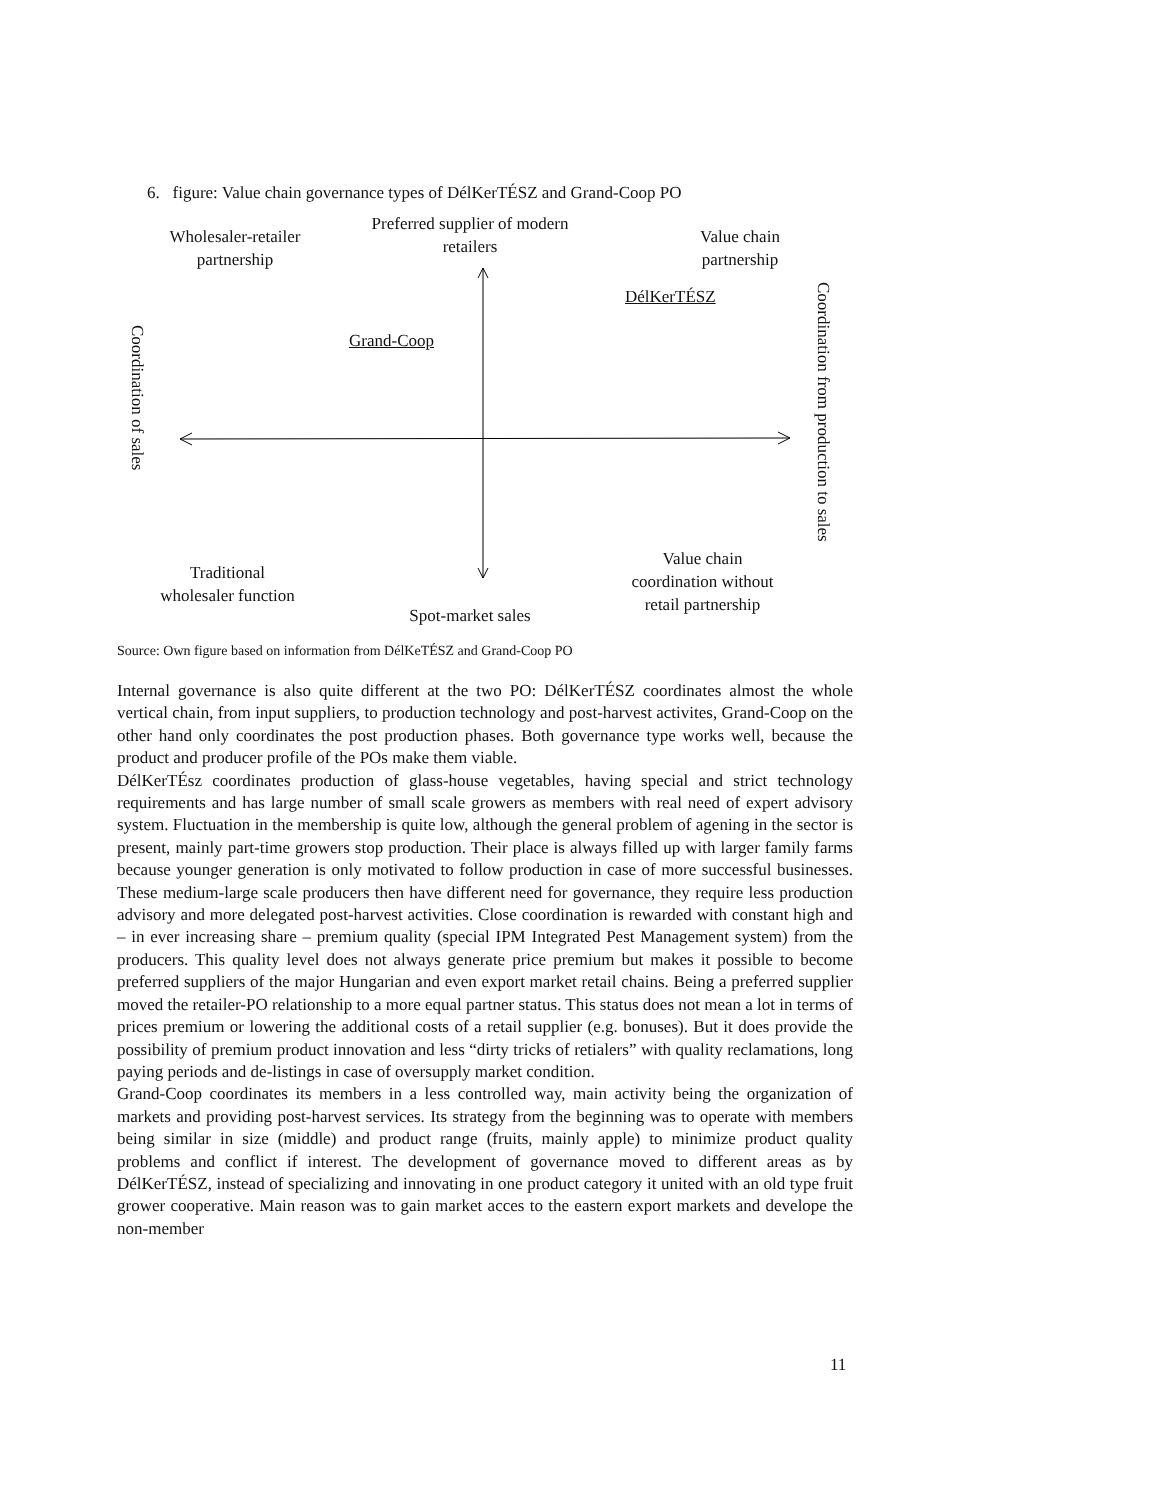6. figure: Value chain governance types of DélKerTÉSZ and Grand-Coop PO
Wholesaler-retailer
partnership
Preferred supplier of modern
retailers
Value chain
partnership
DélKerTÉSZ
Grand-Coop
Coordination of sales
Coordination from production to sales
Traditional
wholesaler function
Spot-market sales
Value chain
coordination without
retail partnership
Source: Own figure based on information from DélKeTÉSZ and Grand-Coop PO
Internal governance is also quite different at the two PO: DélKerTÉSZ coordinates almost the whole vertical chain, from input suppliers, to production technology and post-harvest activites, Grand-Coop on the other hand only coordinates the post production phases. Both governance type works well, because the product and producer profile of the POs make them viable.
DélKerTÉsz coordinates production of glass-house vegetables, having special and strict technology requirements and has large number of small scale growers as members with real need of expert advisory system. Fluctuation in the membership is quite low, although the general problem of agening in the sector is present, mainly part-time growers stop production. Their place is always filled up with larger family farms because younger generation is only motivated to follow production in case of more successful businesses. These medium-large scale producers then have different need for governance, they require less production advisory and more delegated post-harvest activities. Close coordination is rewarded with constant high and – in ever increasing share – premium quality (special IPM Integrated Pest Management system) from the producers. This quality level does not always generate price premium but makes it possible to become preferred suppliers of the major Hungarian and even export market retail chains. Being a preferred supplier moved the retailer-PO relationship to a more equal partner status. This status does not mean a lot in terms of prices premium or lowering the additional costs of a retail supplier (e.g. bonuses). But it does provide the possibility of premium product innovation and less “dirty tricks of retialers” with quality reclamations, long paying periods and de-listings in case of oversupply market condition.
Grand-Coop coordinates its members in a less controlled way, main activity being the organization of markets and providing post-harvest services. Its strategy from the beginning was to operate with members being similar in size (middle) and product range (fruits, mainly apple) to minimize product quality problems and conflict if interest. The development of governance moved to different areas as by DélKerTÉSZ, instead of specializing and innovating in one product category it united with an old type fruit grower cooperative. Main reason was to gain market acces to the eastern export markets and develope the non-member
11